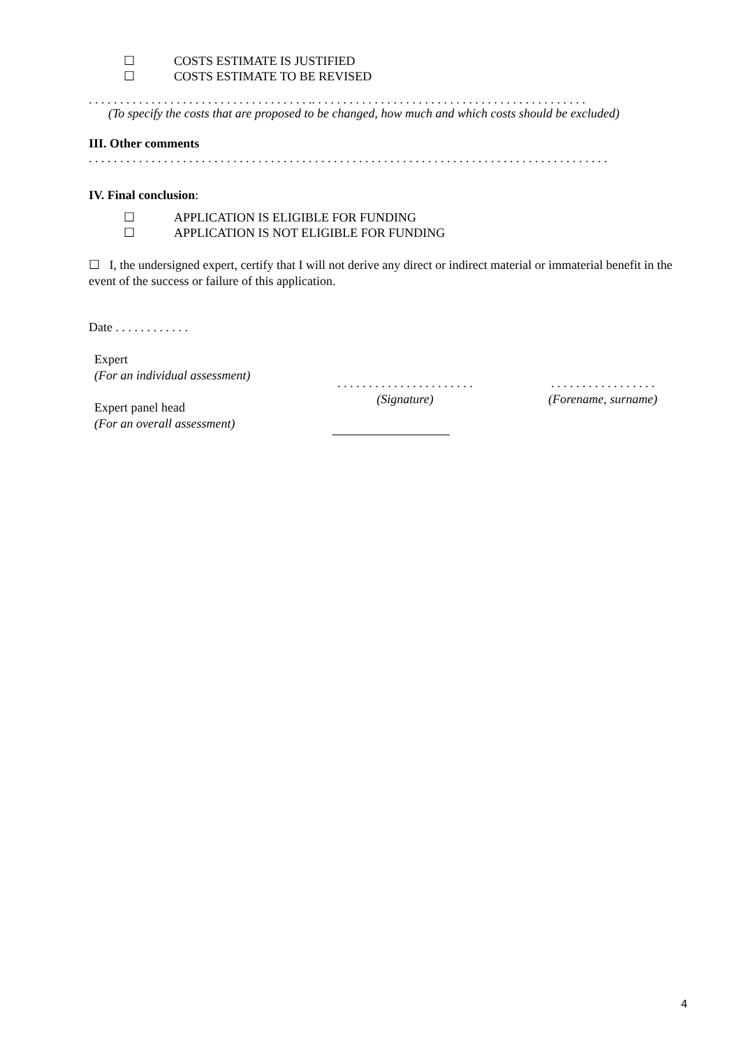☐ COSTS ESTIMATE IS JUSTIFIED
☐ COSTS ESTIMATE TO BE REVISED
. . . . . . . . . . . . . . . . . . . . . . . . . . . . . . . . . . . .. . . . . . . . . . . . . . . . . . . . . . . . . . . . . . . . . . . . . . . . . . . .
(To specify the costs that are proposed to be changed, how much and which costs should be excluded)
III. Other comments
. . . . . . . . . . . . . . . . . . . . . . . . . . . . . . . . . . . . . . . . . . . . . . . . . . . . . . . . . . . . . . . . . . . . . . . . . . . . . . . . . . .
IV. Final conclusion:
☐ APPLICATION IS ELIGIBLE FOR FUNDING
☐ APPLICATION IS NOT ELIGIBLE FOR FUNDING
☐ I, the undersigned expert, certify that I will not derive any direct or indirect material or immaterial benefit in the event of the success or failure of this application.
Date . . . . . . . . . . . .
Expert
(For an individual assessment)
Expert panel head
(For an overall assessment)
. . . . . . . . . . . . . . . . . . . . . .
(Signature)
. . . . . . . . . . . . . . . . .
(Forename, surname)
4